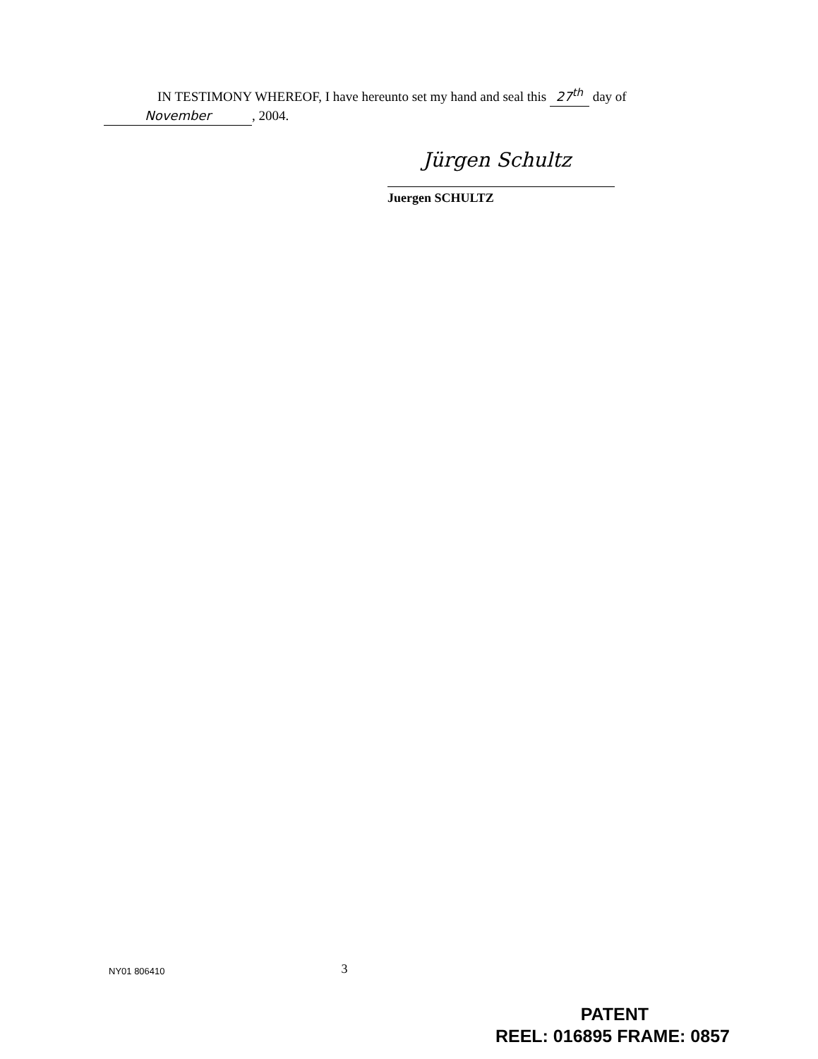IN TESTIMONY WHEREOF, I have hereunto set my hand and seal this 27<sup>th</sup> day of
November, 2004.
Jürgen Schultz
Juergen SCHULTZ
NY01 806410 3
PATENT
REEL: 016895 FRAME: 0857